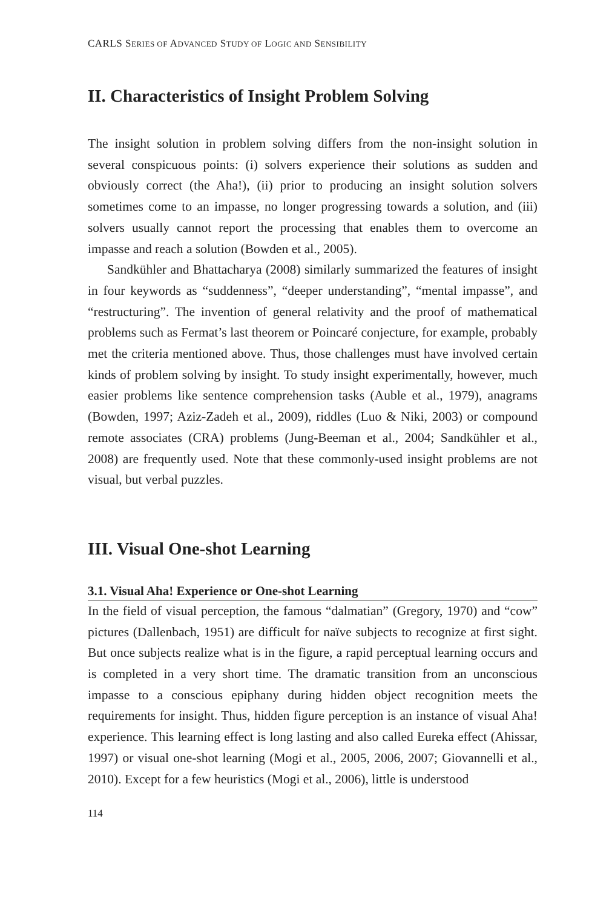CARLS SERIES OF ADVANCED STUDY OF LOGIC AND SENSIBILITY
II. Characteristics of Insight Problem Solving
The insight solution in problem solving differs from the non-insight solution in several conspicuous points: (i) solvers experience their solutions as sudden and obviously correct (the Aha!), (ii) prior to producing an insight solution solvers sometimes come to an impasse, no longer progressing towards a solution, and (iii) solvers usually cannot report the processing that enables them to overcome an impasse and reach a solution (Bowden et al., 2005).
Sandkühler and Bhattacharya (2008) similarly summarized the features of insight in four keywords as “suddenness”, “deeper understanding”, “mental impasse”, and “restructuring”. The invention of general relativity and the proof of mathematical problems such as Fermat’s last theorem or Poincaré conjecture, for example, probably met the criteria mentioned above. Thus, those challenges must have involved certain kinds of problem solving by insight. To study insight experimentally, however, much easier problems like sentence comprehension tasks (Auble et al., 1979), anagrams (Bowden, 1997; Aziz-Zadeh et al., 2009), riddles (Luo & Niki, 2003) or compound remote associates (CRA) problems (Jung-Beeman et al., 2004; Sandkühler et al., 2008) are frequently used. Note that these commonly-used insight problems are not visual, but verbal puzzles.
III. Visual One-shot Learning
3.1. Visual Aha! Experience or One-shot Learning
In the field of visual perception, the famous “dalmatian” (Gregory, 1970) and “cow” pictures (Dallenbach, 1951) are difficult for naïve subjects to recognize at first sight. But once subjects realize what is in the figure, a rapid perceptual learning occurs and is completed in a very short time. The dramatic transition from an unconscious impasse to a conscious epiphany during hidden object recognition meets the requirements for insight. Thus, hidden figure perception is an instance of visual Aha! experience. This learning effect is long lasting and also called Eureka effect (Ahissar, 1997) or visual one-shot learning (Mogi et al., 2005, 2006, 2007; Giovannelli et al., 2010). Except for a few heuristics (Mogi et al., 2006), little is understood
114